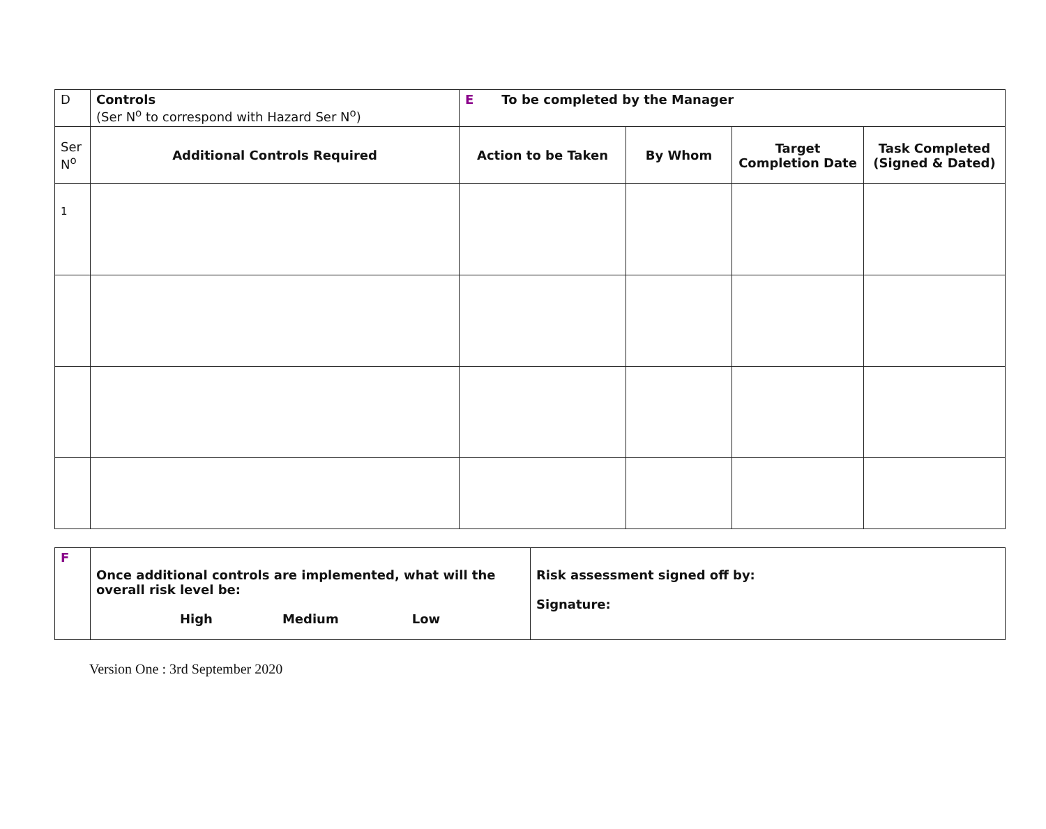| D | Controls (Ser N<sup>o</sup> to correspond with Hazard Ser N<sup>o</sup>) | E To be completed by the Manager | | | |
| Ser N<sup>o</sup> | Additional Controls Required | Action to be Taken | By Whom | Target Completion Date | Task Completed (Signed & Dated) |
| 1 | | | | | |
| F | Once additional controls are implemented, what will the overall risk level be: High Medium Low | Risk assessment signed off by: Signature: |
Version One : 3rd September 2020